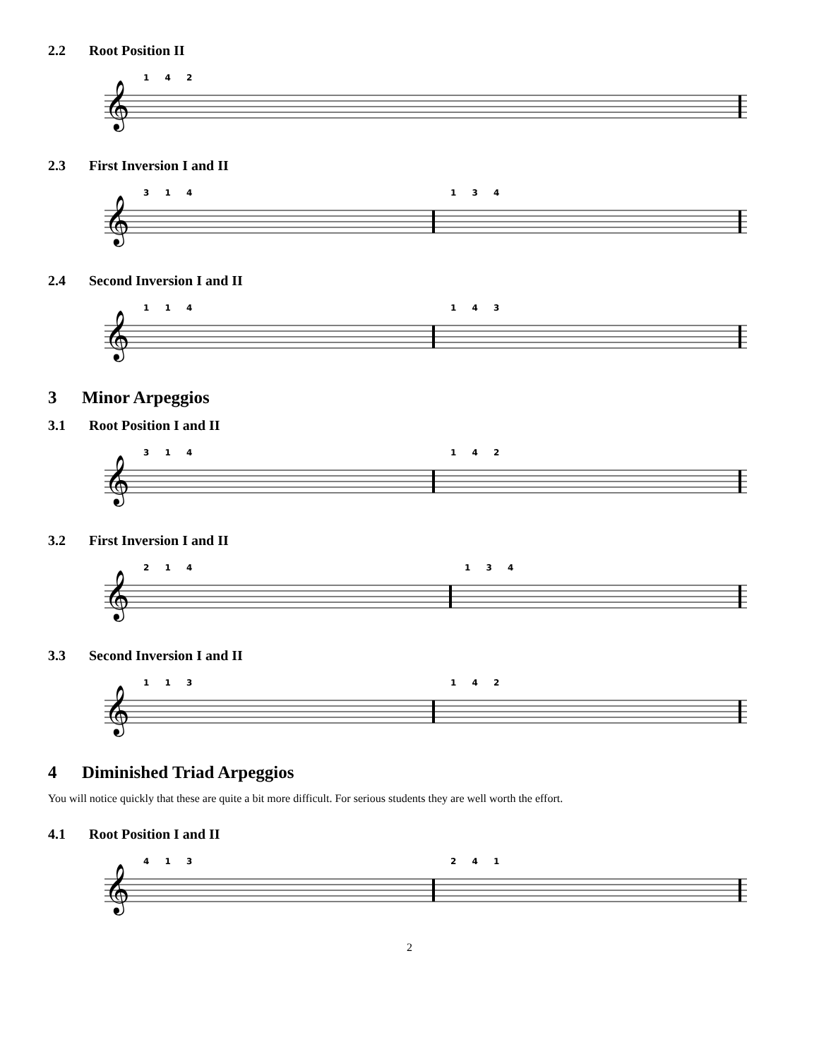2.2 Root Position II
1 4 2
𝄞
2.3 First Inversion I and II
3 1 4 1 3 4
𝄞
2.4 Second Inversion I and II
1 1 4 1 4 3
𝄞
3 Minor Arpeggios
3.1 Root Position I and II
3 1 4 1 4 2
𝄞
3.2 First Inversion I and II
2 1 4 1 3 4
𝄞
3.3 Second Inversion I and II
1 1 3 1 4 2
𝄞
4 Diminished Triad Arpeggios
You will notice quickly that these are quite a bit more difficult. For serious students they are well worth the effort.
4.1 Root Position I and II
4 1 3 2 4 1
𝄞
2